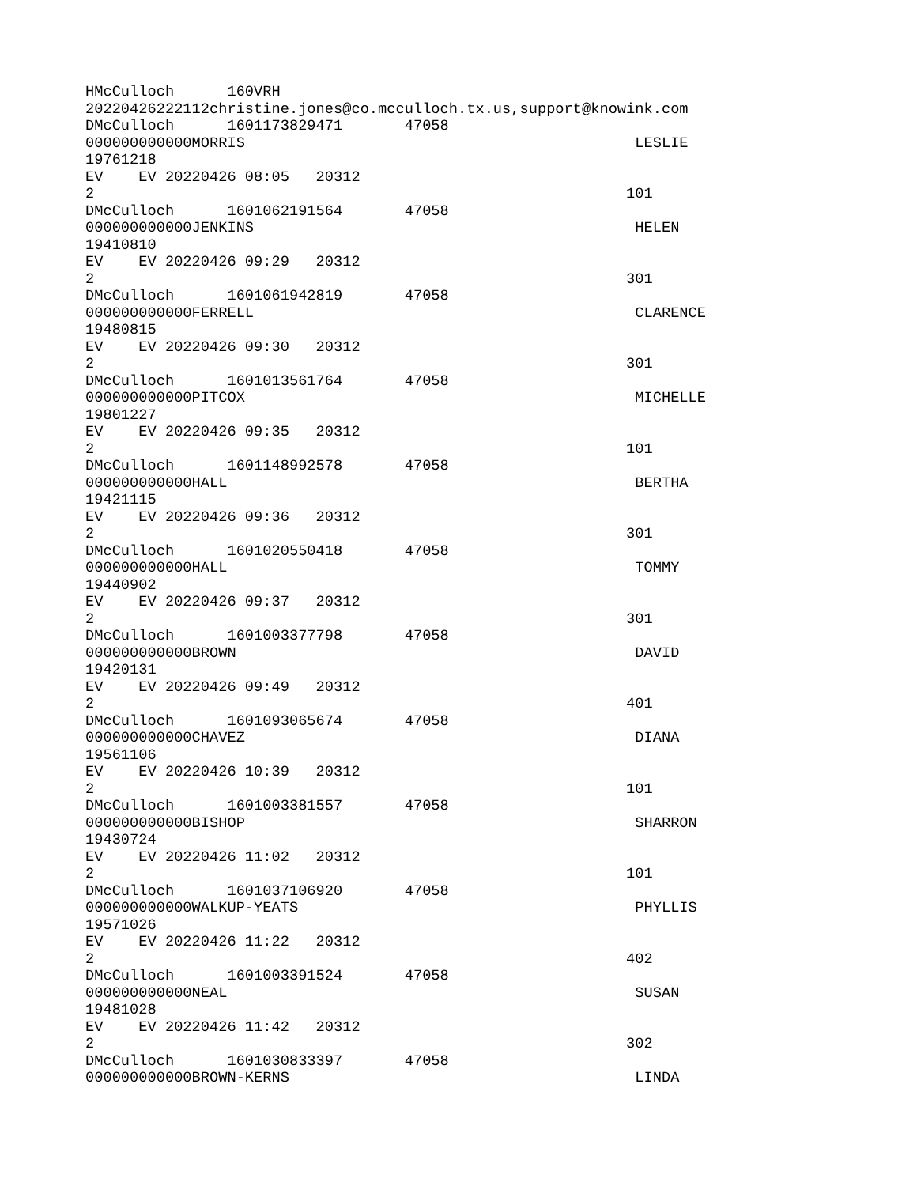HMcCulloch      160VRH
20220426222112christine.jones@co.mcculloch.tx.us,support@knowink.com
DMcCulloch      1601173829471       47058
000000000000MORRIS                                            LESLIE
19761218
EV    EV 20220426 08:05   20312
2                                                            101
DMcCulloch      1601062191564       47058
000000000000JENKINS                                           HELEN
19410810
EV    EV 20220426 09:29   20312
2                                                            301
DMcCulloch      1601061942819       47058
000000000000FERRELL                                           CLARENCE
19480815
EV    EV 20220426 09:30   20312
2                                                            301
DMcCulloch      1601013561764       47058
000000000000PITCOX                                            MICHELLE
19801227
EV    EV 20220426 09:35   20312
2                                                            101
DMcCulloch      1601148992578       47058
000000000000HALL                                              BERTHA
19421115
EV    EV 20220426 09:36   20312
2                                                            301
DMcCulloch      1601020550418       47058
000000000000HALL                                              TOMMY
19440902
EV    EV 20220426 09:37   20312
2                                                            301
DMcCulloch      1601003377798       47058
000000000000BROWN                                             DAVID
19420131
EV    EV 20220426 09:49   20312
2                                                            401
DMcCulloch      1601093065674       47058
000000000000CHAVEZ                                            DIANA
19561106
EV    EV 20220426 10:39   20312
2                                                            101
DMcCulloch      1601003381557       47058
000000000000BISHOP                                            SHARRON
19430724
EV    EV 20220426 11:02   20312
2                                                            101
DMcCulloch      1601037106920       47058
000000000000WALKUP-YEATS                                      PHYLLIS
19571026
EV    EV 20220426 11:22   20312
2                                                            402
DMcCulloch      1601003391524       47058
000000000000NEAL                                              SUSAN
19481028
EV    EV 20220426 11:42   20312
2                                                            302
DMcCulloch      1601030833397       47058
000000000000BROWN-KERNS                                       LINDA